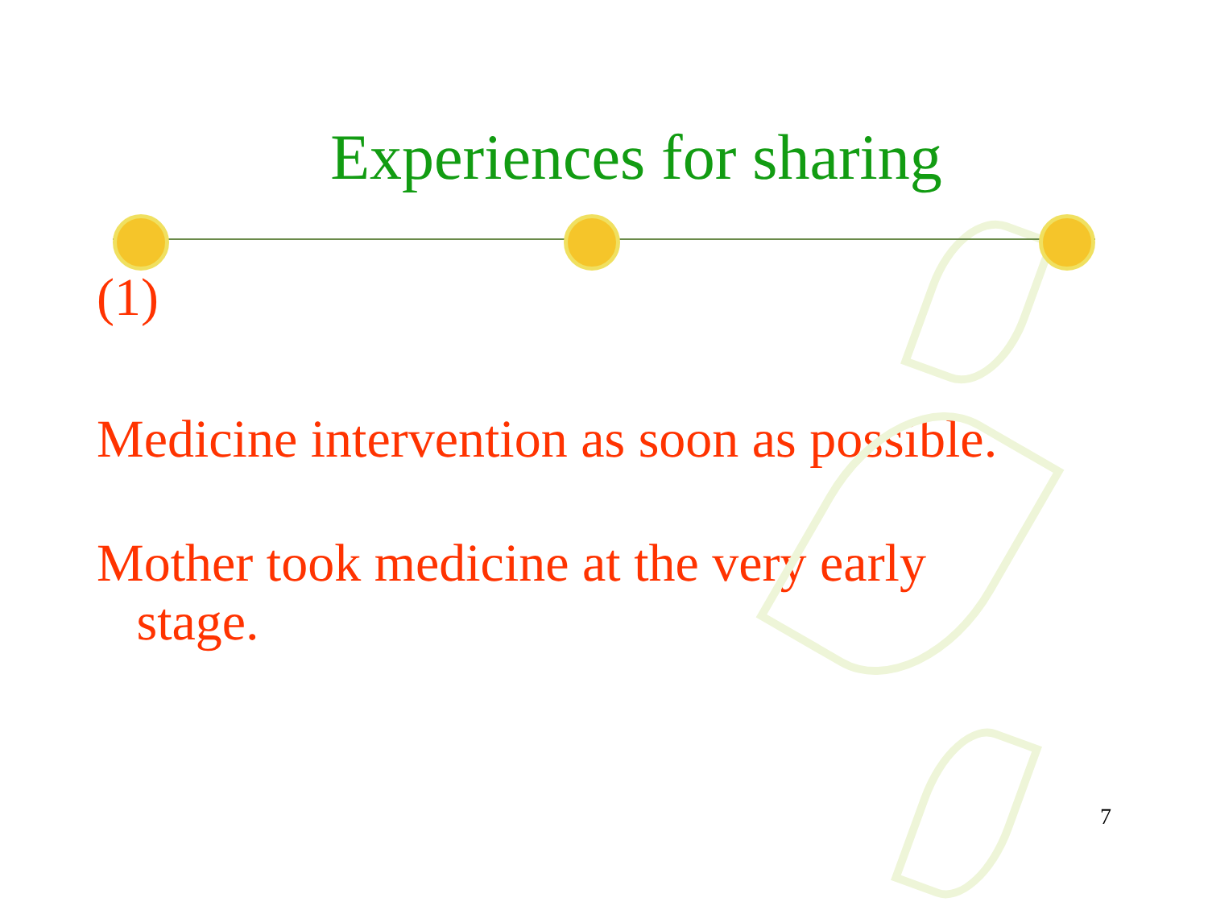Experiences for sharing
(1)
Medicine intervention as soon as possible.
Mother took medicine at the very early
stage.
7